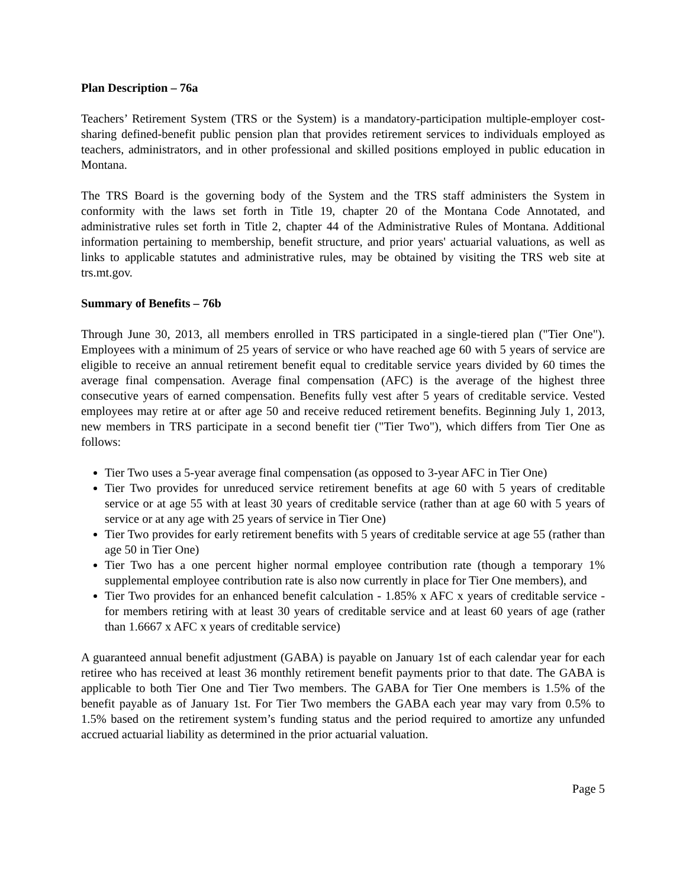Plan Description – 76a
Teachers’ Retirement System (TRS or the System) is a mandatory-participation multiple-employer cost-sharing defined-benefit public pension plan that provides retirement services to individuals employed as teachers, administrators, and in other professional and skilled positions employed in public education in Montana.
The TRS Board is the governing body of the System and the TRS staff administers the System in conformity with the laws set forth in Title 19, chapter 20 of the Montana Code Annotated, and administrative rules set forth in Title 2, chapter 44 of the Administrative Rules of Montana. Additional information pertaining to membership, benefit structure, and prior years' actuarial valuations, as well as links to applicable statutes and administrative rules, may be obtained by visiting the TRS web site at trs.mt.gov.
Summary of Benefits – 76b
Through June 30, 2013, all members enrolled in TRS participated in a single-tiered plan ("Tier One"). Employees with a minimum of 25 years of service or who have reached age 60 with 5 years of service are eligible to receive an annual retirement benefit equal to creditable service years divided by 60 times the average final compensation. Average final compensation (AFC) is the average of the highest three consecutive years of earned compensation. Benefits fully vest after 5 years of creditable service. Vested employees may retire at or after age 50 and receive reduced retirement benefits. Beginning July 1, 2013, new members in TRS participate in a second benefit tier ("Tier Two"), which differs from Tier One as follows:
Tier Two uses a 5-year average final compensation (as opposed to 3-year AFC in Tier One)
Tier Two provides for unreduced service retirement benefits at age 60 with 5 years of creditable service or at age 55 with at least 30 years of creditable service (rather than at age 60 with 5 years of service or at any age with 25 years of service in Tier One)
Tier Two provides for early retirement benefits with 5 years of creditable service at age 55 (rather than age 50 in Tier One)
Tier Two has a one percent higher normal employee contribution rate (though a temporary 1% supplemental employee contribution rate is also now currently in place for Tier One members), and
Tier Two provides for an enhanced benefit calculation - 1.85% x AFC x years of creditable service - for members retiring with at least 30 years of creditable service and at least 60 years of age (rather than 1.6667 x AFC x years of creditable service)
A guaranteed annual benefit adjustment (GABA) is payable on January 1st of each calendar year for each retiree who has received at least 36 monthly retirement benefit payments prior to that date. The GABA is applicable to both Tier One and Tier Two members. The GABA for Tier One members is 1.5% of the benefit payable as of January 1st. For Tier Two members the GABA each year may vary from 0.5% to 1.5% based on the retirement system’s funding status and the period required to amortize any unfunded accrued actuarial liability as determined in the prior actuarial valuation.
Page 5